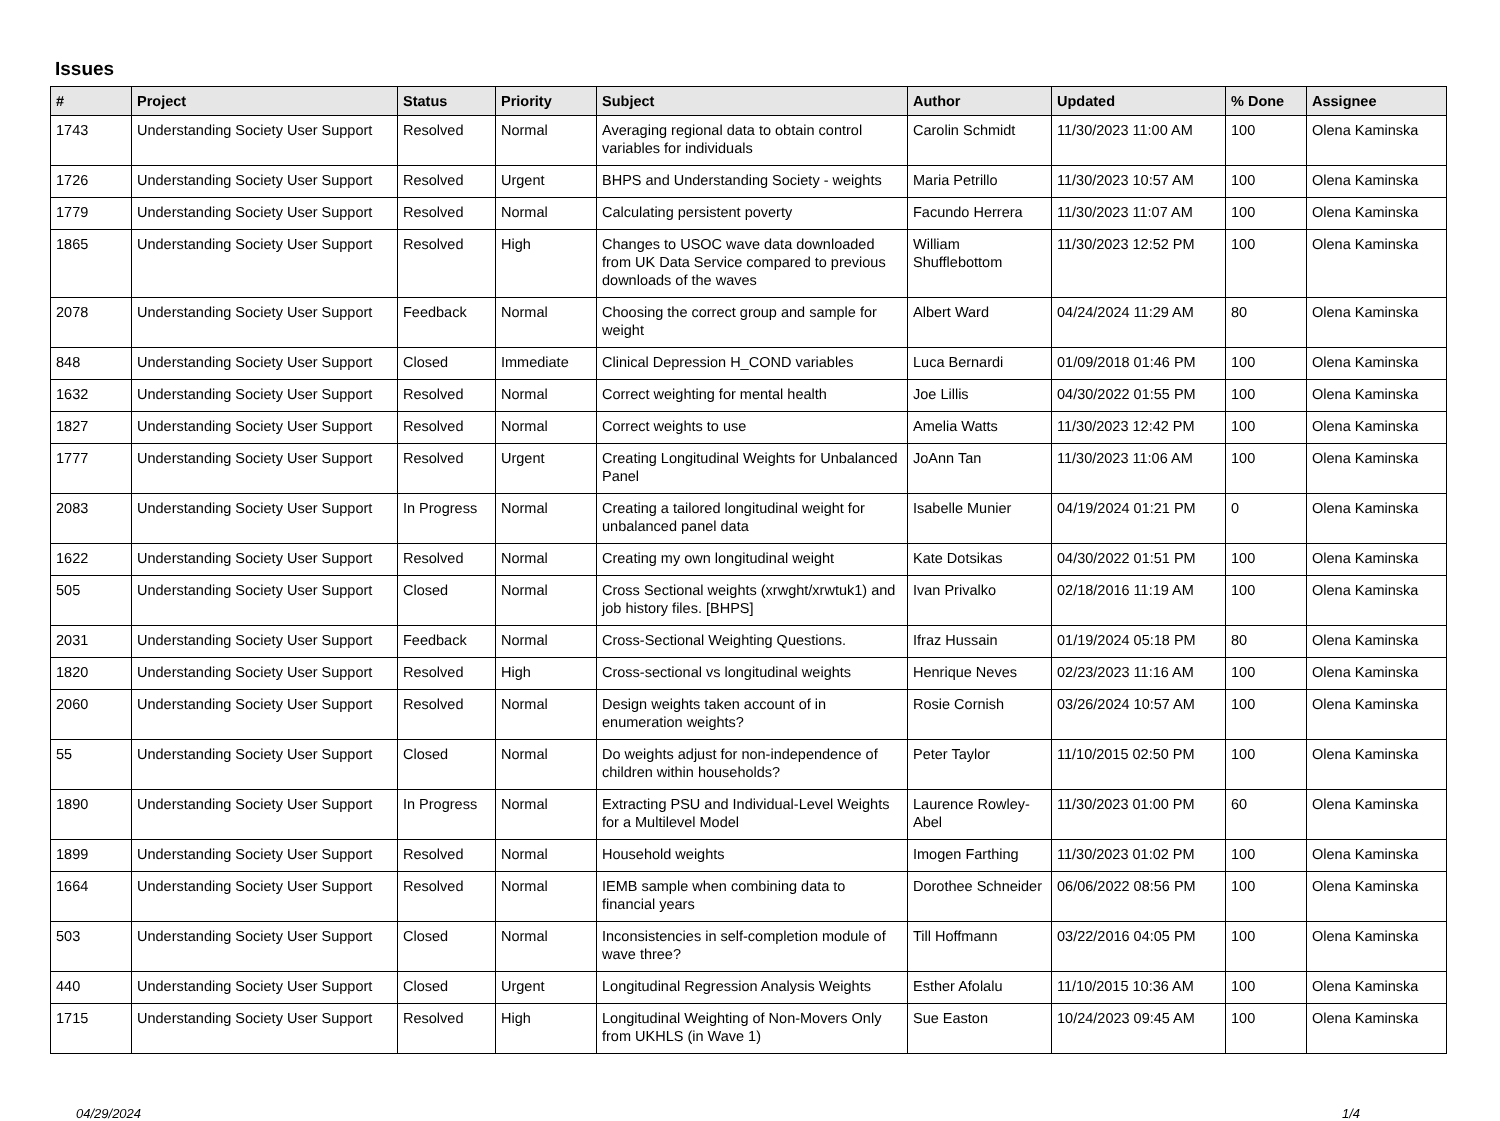Issues
| # | Project | Status | Priority | Subject | Author | Updated | % Done | Assignee |
| --- | --- | --- | --- | --- | --- | --- | --- | --- |
| 1743 | Understanding Society User Support | Resolved | Normal | Averaging regional data to obtain control variables for individuals | Carolin Schmidt | 11/30/2023 11:00 AM | 100 | Olena Kaminska |
| 1726 | Understanding Society User Support | Resolved | Urgent | BHPS and Understanding Society - weights | Maria Petrillo | 11/30/2023 10:57 AM | 100 | Olena Kaminska |
| 1779 | Understanding Society User Support | Resolved | Normal | Calculating persistent poverty | Facundo Herrera | 11/30/2023 11:07 AM | 100 | Olena Kaminska |
| 1865 | Understanding Society User Support | Resolved | High | Changes to USOC wave data downloaded from UK Data Service compared to previous downloads of the waves | William Shufflebottom | 11/30/2023 12:52 PM | 100 | Olena Kaminska |
| 2078 | Understanding Society User Support | Feedback | Normal | Choosing the correct group and sample for weight | Albert Ward | 04/24/2024 11:29 AM | 80 | Olena Kaminska |
| 848 | Understanding Society User Support | Closed | Immediate | Clinical Depression H_COND variables | Luca Bernardi | 01/09/2018 01:46 PM | 100 | Olena Kaminska |
| 1632 | Understanding Society User Support | Resolved | Normal | Correct weighting for mental health | Joe Lillis | 04/30/2022 01:55 PM | 100 | Olena Kaminska |
| 1827 | Understanding Society User Support | Resolved | Normal | Correct weights to use | Amelia Watts | 11/30/2023 12:42 PM | 100 | Olena Kaminska |
| 1777 | Understanding Society User Support | Resolved | Urgent | Creating Longitudinal Weights for Unbalanced Panel | JoAnn Tan | 11/30/2023 11:06 AM | 100 | Olena Kaminska |
| 2083 | Understanding Society User Support | In Progress | Normal | Creating a tailored longitudinal weight for unbalanced panel data | Isabelle Munier | 04/19/2024 01:21 PM | 0 | Olena Kaminska |
| 1622 | Understanding Society User Support | Resolved | Normal | Creating my own longitudinal weight | Kate Dotsikas | 04/30/2022 01:51 PM | 100 | Olena Kaminska |
| 505 | Understanding Society User Support | Closed | Normal | Cross Sectional weights (xrwght/xrwtuk1) and job history files. [BHPS] | Ivan Privalko | 02/18/2016 11:19 AM | 100 | Olena Kaminska |
| 2031 | Understanding Society User Support | Feedback | Normal | Cross-Sectional Weighting Questions. | Ifraz Hussain | 01/19/2024 05:18 PM | 80 | Olena Kaminska |
| 1820 | Understanding Society User Support | Resolved | High | Cross-sectional vs longitudinal weights | Henrique Neves | 02/23/2023 11:16 AM | 100 | Olena Kaminska |
| 2060 | Understanding Society User Support | Resolved | Normal | Design weights taken account of in enumeration weights? | Rosie Cornish | 03/26/2024 10:57 AM | 100 | Olena Kaminska |
| 55 | Understanding Society User Support | Closed | Normal | Do weights adjust for non-independence of children within households? | Peter Taylor | 11/10/2015 02:50 PM | 100 | Olena Kaminska |
| 1890 | Understanding Society User Support | In Progress | Normal | Extracting PSU and Individual-Level Weights for a Multilevel Model | Laurence Rowley-Abel | 11/30/2023 01:00 PM | 60 | Olena Kaminska |
| 1899 | Understanding Society User Support | Resolved | Normal | Household weights | Imogen Farthing | 11/30/2023 01:02 PM | 100 | Olena Kaminska |
| 1664 | Understanding Society User Support | Resolved | Normal | IEMB sample when combining data to financial years | Dorothee Schneider | 06/06/2022 08:56 PM | 100 | Olena Kaminska |
| 503 | Understanding Society User Support | Closed | Normal | Inconsistencies in self-completion module of wave three? | Till Hoffmann | 03/22/2016 04:05 PM | 100 | Olena Kaminska |
| 440 | Understanding Society User Support | Closed | Urgent | Longitudinal Regression Analysis Weights | Esther Afolalu | 11/10/2015 10:36 AM | 100 | Olena Kaminska |
| 1715 | Understanding Society User Support | Resolved | High | Longitudinal Weighting of Non-Movers Only from UKHLS (in Wave 1) | Sue Easton | 10/24/2023 09:45 AM | 100 | Olena Kaminska |
04/29/2024 1/4